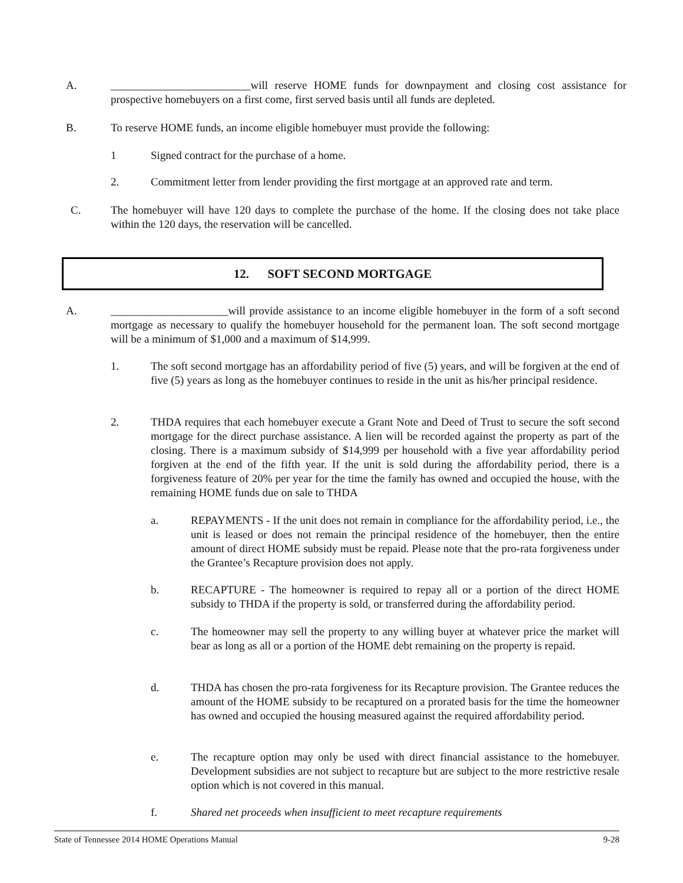A. _________________________will reserve HOME funds for downpayment and closing cost assistance for prospective homebuyers on a first come, first served basis until all funds are depleted.
B. To reserve HOME funds, an income eligible homebuyer must provide the following:
1 Signed contract for the purchase of a home.
2. Commitment letter from lender providing the first mortgage at an approved rate and term.
C. The homebuyer will have 120 days to complete the purchase of the home. If the closing does not take place within the 120 days, the reservation will be cancelled.
12. SOFT SECOND MORTGAGE
A. _____________________will provide assistance to an income eligible homebuyer in the form of a soft second mortgage as necessary to qualify the homebuyer household for the permanent loan. The soft second mortgage will be a minimum of $1,000 and a maximum of $14,999.
1. The soft second mortgage has an affordability period of five (5) years, and will be forgiven at the end of five (5) years as long as the homebuyer continues to reside in the unit as his/her principal residence.
2. THDA requires that each homebuyer execute a Grant Note and Deed of Trust to secure the soft second mortgage for the direct purchase assistance. A lien will be recorded against the property as part of the closing. There is a maximum subsidy of $14,999 per household with a five year affordability period forgiven at the end of the fifth year. If the unit is sold during the affordability period, there is a forgiveness feature of 20% per year for the time the family has owned and occupied the house, with the remaining HOME funds due on sale to THDA
a. REPAYMENTS - If the unit does not remain in compliance for the affordability period, i.e., the unit is leased or does not remain the principal residence of the homebuyer, then the entire amount of direct HOME subsidy must be repaid. Please note that the pro-rata forgiveness under the Grantee’s Recapture provision does not apply.
b. RECAPTURE - The homeowner is required to repay all or a portion of the direct HOME subsidy to THDA if the property is sold, or transferred during the affordability period.
c. The homeowner may sell the property to any willing buyer at whatever price the market will bear as long as all or a portion of the HOME debt remaining on the property is repaid.
d. THDA has chosen the pro-rata forgiveness for its Recapture provision. The Grantee reduces the amount of the HOME subsidy to be recaptured on a prorated basis for the time the homeowner has owned and occupied the housing measured against the required affordability period.
e. The recapture option may only be used with direct financial assistance to the homebuyer. Development subsidies are not subject to recapture but are subject to the more restrictive resale option which is not covered in this manual.
f. Shared net proceeds when insufficient to meet recapture requirements
State of Tennessee 2014 HOME Operations Manual 9-28